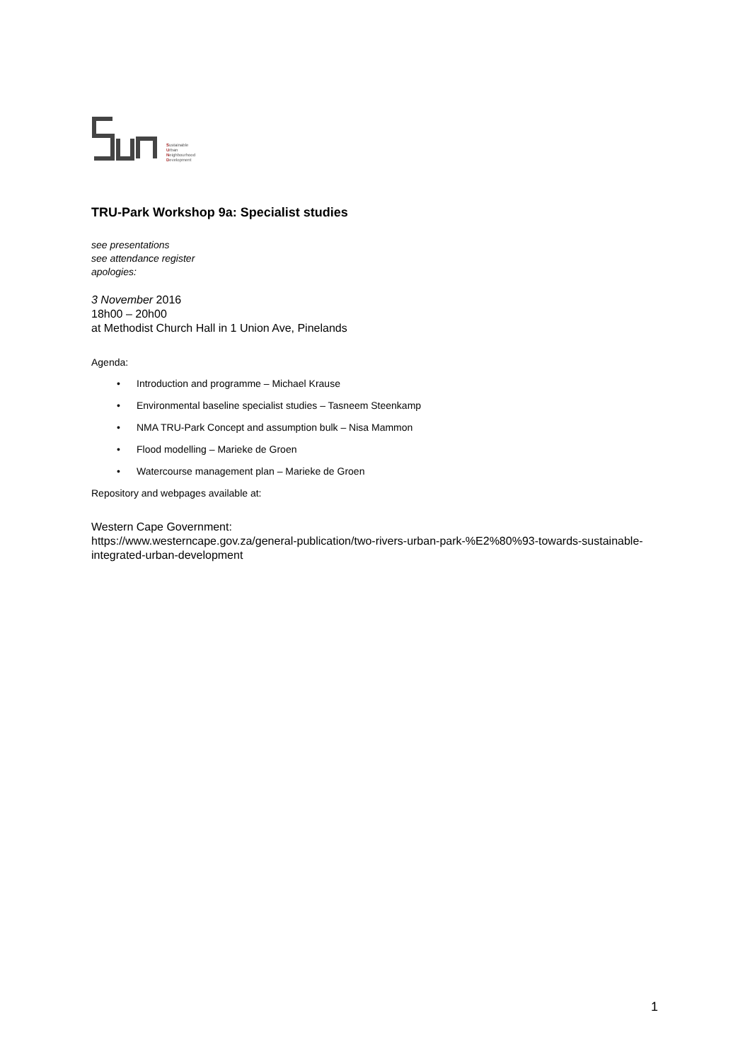Sustainable
Urban
Neighbourhood
Development
TRU-Park Workshop 9a: Specialist studies
see presentations
see attendance register
apologies:
3 November 2016
18h00 – 20h00
at Methodist Church Hall in 1 Union Ave, Pinelands
Agenda:
• Introduction and programme – Michael Krause
• Environmental baseline specialist studies – Tasneem Steenkamp
• NMA TRU-Park Concept and assumption bulk – Nisa Mammon
• Flood modelling – Marieke de Groen
• Watercourse management plan – Marieke de Groen
Repository and webpages available at:
Western Cape Government:
https://www.westerncape.gov.za/general-publication/two-rivers-urban-park-%E2%80%93-towards-sustainable-integrated-urban-development
1